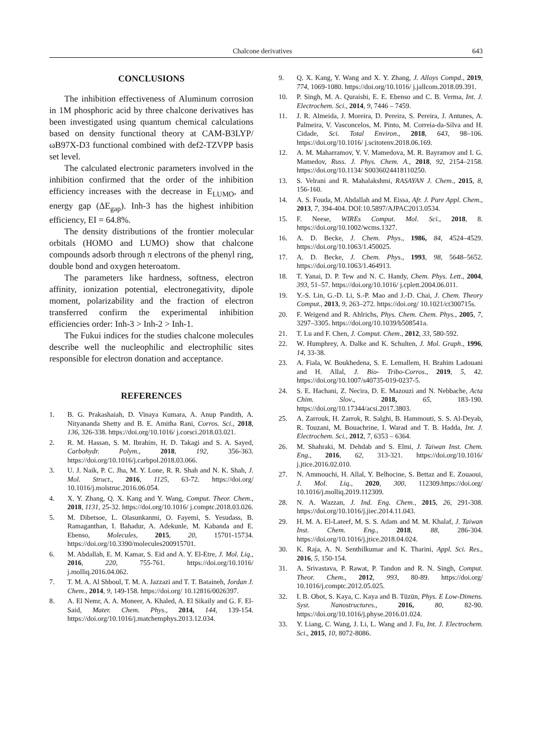Chalcone derivatives 643
CONCLUSIONS
The inhibition effectiveness of Aluminum corrosion in 1M phosphoric acid by three chalcone derivatives has been investigated using quantum chemical calculations based on density functional theory at CAM-B3LYP/ωB97X-D3 functional combined with def2-TZVPP basis set level.
The calculated electronic parameters involved in the inhibition confirmed that the order of the inhibition efficiency increases with the decrease in E<sub>LUMO</sub>, and energy gap (ΔE<sub>gap</sub>). Inh-3 has the highest inhibition efficiency, EI = 64.8%.
The density distributions of the frontier molecular orbitals (HOMO and LUMO) show that chalcone compounds adsorb through π electrons of the phenyl ring, double bond and oxygen heteroatom.
The parameters like hardness, softness, electron affinity, ionization potential, electronegativity, dipole moment, polarizability and the fraction of electron transferred confirm the experimental inhibition efficiencies order: Inh-3 > Inh-2 > Inh-1.
The Fukui indices for the studies chalcone molecules describe well the nucleophilic and electrophilic sites responsible for electron donation and acceptance.
REFERENCES
1. B. G. Prakashaiah, D. Vinaya Kumara, A. Anup Pandith, A. Nityananda Shetty and B. E. Amitha Rani, Corros. Sci., 2018, 136, 326-338. https://doi.org/10.1016/ j.corsci.2018.03.021.
2. R. M. Hassan, S. M. Ibrahim, H. D. Takagi and S. A. Sayed, Carbohydr. Polym., 2018, 192, 356-363. https://doi.org/10.1016/j.carbpol.2018.03.066.
3. U. J. Naik, P. C. Jha, M. Y. Lone, R. R. Shah and N. K. Shah, J. Mol. Struct., 2016, 1125, 63-72. https://doi.org/ 10.1016/j.molstruc.2016.06.054.
4. X. Y. Zhang, Q. X. Kang and Y. Wang, Comput. Theor. Chem., 2018, 1131, 25-32. https://doi.org/10.1016/ j.comptc.2018.03.026.
5. M. Dibetsoe, L. Olasunkanmi, O. Fayemi, S. Yesudass, B. Ramaganthan, I. Bahadur, A. Adekunle, M. Kabanda and E. Ebenso, Molecules, 2015, 20, 15701-15734. https://doi.org/10.3390/molecules200915701.
6. M. Abdallah, E. M. Kamar, S. Eid and A. Y. El-Etre, J. Mol. Liq., 2016, 220, 755-761. https://doi.org/10.1016/ j.molliq.2016.04.062.
7. T. M. A. Al Shboul, T. M. A. Jazzazi and T. T. Bataineh, Jordan J. Chem., 2014, 9, 149-158. https://doi.org/ 10.12816/0026397.
8. A. El Nemr, A. A. Moneer, A. Khaled, A. El Sikaily and G. F. El-Said, Mater. Chem. Phys., 2014, 144, 139-154. https://doi.org/10.1016/j.matchemphys.2013.12.034.
9. Q. X. Kang, Y. Wang and X. Y. Zhang, J. Alloys Compd., 2019, 774, 1069-1080. https://doi.org/10.1016/ j.jallcom.2018.09.391.
10. P. Singh, M. A. Quraishi, E. E. Ebenso and C. B. Verma, Int. J. Electrochem. Sci., 2014, 9, 7446 – 7459.
11. J. R. Almeida, J. Moreira, D. Pereira, S. Pereira, J. Antunes, A. Palmeira, V. Vasconcelos, M. Pinto, M. Correia-da-Silva and H. Cidade, Sci. Total Environ., 2018, 643, 98–106. https://doi.org/10.1016/ j.scitotenv.2018.06.169.
12. A. M. Maharramov, Y. V. Mamedova, M. R. Bayramov and I. G. Mamedov, Russ. J. Phys. Chem. A., 2018, 92, 2154–2158. https://doi.org/10.1134/ S0036024418110250.
13. S. Velrani and R. Mahalakshmi, RASAYAN J. Chem., 2015, 8, 156-160.
14. A. S. Fouda, M. Abdallah and M. Eissa, Afr. J. Pure Appl. Chem., 2013, 7, 394-404. DOI:10.5897/AJPAC2013.0534.
15. F. Neese, WIREs Comput. Mol. Sci., 2018, 8. https://doi.org/10.1002/wcms.1327.
16. A. D. Becke, J. Chem. Phys., 1986, 84, 4524–4529. https://doi.org/10.1063/1.450025.
17. A. D. Becke, J. Chem. Phys., 1993, 98, 5648–5652. https://doi.org/10.1063/1.464913.
18. T. Yanai, D. P. Tew and N. C. Handy, Chem. Phys. Lett., 2004, 393, 51–57. https://doi.org/10.1016/ j.cplett.2004.06.011.
19. Y.-S. Lin, G.-D. Li, S.-P. Mao and J.-D. Chai, J. Chem. Theory Comput., 2013, 9, 263–272. https://doi.org/ 10.1021/ct300715s.
20. F. Weigend and R. Ahlrichs, Phys. Chem. Chem. Phys., 2005, 7, 3297–3305. https://doi.org/10.1039/b508541a.
21. T. Lu and F. Chen, J. Comput. Chem., 2012, 33, 580-592.
22. W. Humphrey, A. Dalke and K. Schulten, J. Mol. Graph., 1996, 14, 33-38.
23. A. Fiala, W. Boukhedena, S. E. Lemallem, H. Brahim Ladouani and H. Allal, J. Bio- Tribo-Corros., 2019, 5, 42. https://doi.org/10.1007/s40735-019-0237-5.
24. S. E. Hachani, Z. Necira, D. E. Mazouzi and N. Nebbache, Acta Chim. Slov., 2018, 65, 183-190. https://doi.org/10.17344/acsi.2017.3803.
25. A. Zarrouk, H. Zarrok, R. Salghi, B. Hammouti, S. S. Al-Deyab, R. Touzani, M. Bouachrine, I. Warad and T. B. Hadda, Int. J. Electrochem. Sci., 2012, 7, 6353 – 6364.
26. M. Shahraki, M. Dehdab and S. Elmi, J. Taiwan Inst. Chem. Eng., 2016, 62, 313-321. https://doi.org/10.1016/ j.jtice.2016.02.010.
27. N. Ammouchi, H. Allal, Y. Belhocine, S. Bettaz and E. Zouaoui, J. Mol. Liq., 2020, 300, 112309.https://doi.org/ 10.1016/j.molliq.2019.112309.
28. N. A. Wazzan, J. Ind. Eng. Chem., 2015, 26, 291-308. https://doi.org/10.1016/j.jiec.2014.11.043.
29. H. M. A. El-Lateef, M. S. S. Adam and M. M. Khalaf, J. Taiwan Inst. Chem. Eng., 2018, 88, 286-304. https://doi.org/10.1016/j.jtice.2018.04.024.
30. K. Raja, A. N. Senthilkumar and K. Tharini, Appl. Sci. Res., 2016, 5, 150-154.
31. A. Srivastava, P. Rawat, P. Tandon and R. N. Singh, Comput. Theor. Chem., 2012, 993, 80-89. https://doi.org/ 10.1016/j.comptc.2012.05.025.
32. I. B. Obot, S. Kaya, C. Kaya and B. Tüzün, Phys. E Low-Dimens. Syst. Nanostructures., 2016, 80, 82-90. https://doi.org/10.1016/j.physe.2016.01.024.
33. Y. Liang, C. Wang, J. Li, L. Wang and J. Fu, Int. J. Electrochem. Sci., 2015, 10, 8072-8086.